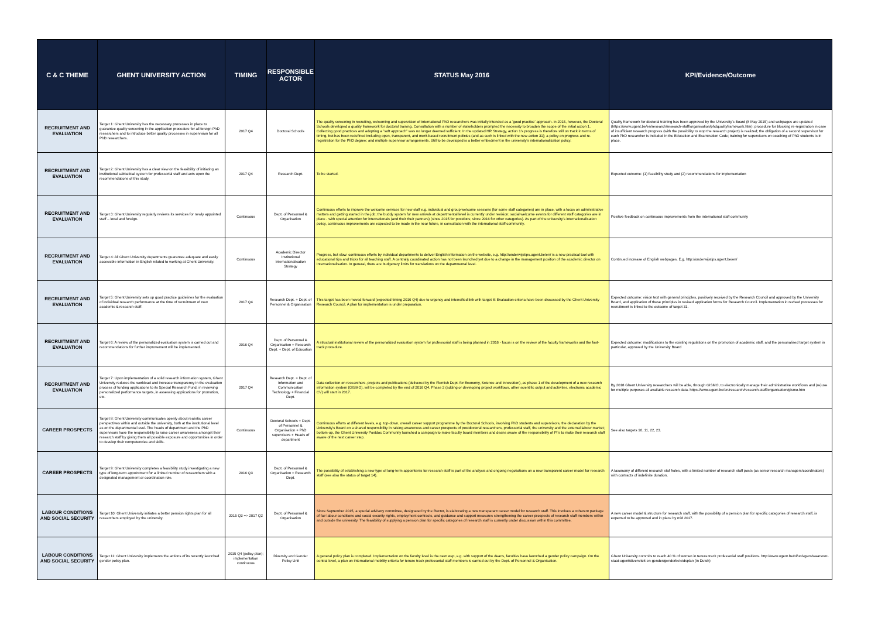| C & C THEME | GHENT UNIVERSITY ACTION | TIMING | RESPONSIBLE ACTOR | STATUS May 2016 | KPI/Evidence/Outcome |
| --- | --- | --- | --- | --- | --- |
| RECRUITMENT AND EVALUATION | Target 1: Ghent University has the necessary processes in place to guarantee quality screening in the application procedure for all foreign PhD researchers and to introduce better quality processes in supervision for all PhD researchers. | 2017 Q4 | Doctoral Schools | The quality screening in recruiting, welcoming and supervision of international PhD researchers was initially intended as a 'good practice' approach. In 2015, however, the Doctoral Schools developed a quality framework for doctoral training. Consultation with a number of stakeholders prompted the necessity to broaden the scope of the initial action 1. Collecting good practices and adopting a "soft approach" was no longer deemed sufficient. In the updated HR Strategy, action 1's progress is therefore still on track in terms of timing, but has been redefined including open, transparent, and merit-based recruitment policies (and as such is linked with the new action 31); a policy on progress and re-registration for the PhD degree; and multiple supervisor arrangements. Still to be developed is a better embedment in the university's internationalization policy. | Quality framework for doctoral training has been approved by the University's Board (8 May 2015) and webpages are updated (https://www.ugent.be/en/research/research-staff/organisation/phdqualityframework.htm); procedure for blocking re-registration in case of insufficient research progress (with the possibility to stop the research project) is realized; the obligation of a second supervisor for each PhD researcher is included in the Education and Examination Code; training for supervisors on coaching of PhD students is in place. |
| RECRUITMENT AND EVALUATION | Target 2: Ghent University has a clear view on the feasibility of initiating an institutional sabbatical system for professorial staff and acts upon the recommendations of this study. | 2017 Q4 | Research Dept. | To be started. | Expected outcome: (1) feasibility study and (2) recommendations for implementation |
| RECRUITMENT AND EVALUATION | Target 3: Ghent University regularly reviews its services for newly appointed staff – local and foreign. | Continuous | Dept. of Personnel & Organisation | Continuous efforts to improve the welcome services for new staff e.g. individual and group welcome sessions (for some staff categories) are in place, with a focus on administrative matters and getting started in the job; the buddy system for new arrivals at departmental level is currently under revision; social welcome events for different staff categories are in place - with special attention for internationals (and their their partners) (since 2015 for postdocs; since 2016 for other categories). As part of the university's internationalisation policy, continuous improvements are expected to be made in the near future, in consultation with the international staff community. | Positive feedback on continuous improvements from the international staff community |
| RECRUITMENT AND EVALUATION | Target 4: All Ghent University departments guarantee adequate and easily accessible information in English related to working at Ghent University. | Continuous | Academic Director Institutional Internationalisation Strategy | Progress, but slow: continuous efforts by individual departments to deliver English information on the website, e.g. http://onderwijstips.ugent.be/en/ is a new practical tool with educational tips and tricks for all teaching staff. A centrally coordinated action has not been launched yet due to a change in the management position of the academic director on Internationalisation. In general, there are budgettary limits for translations on the departmental level. | Continued increase of English webpages. E.g. http://onderwijstips.ugent.be/en/ |
| RECRUITMENT AND EVALUATION | Target 5: Ghent University sets up good practice guidelines for the evaluation of individual research performance at the time of recruitment of new academic & research staff. | 2017 Q4 | Research Dept. + Dept. of Personnel & Organisation | This target has been moved forward (expected timing 2016 Q4) due to urgency and intensified link with target 8: Evaluation criteria have been discussed by the Ghent University Research Council. A plan for implementation is under preparation. | Expected outcome: vision text with general principles, positively received by the Research Council and approved by the University Board, and application of these principles in revised application forms for Research Council. Implementation in revised processes for recruitment is linked to the outcome of target 31. |
| RECRUITMENT AND EVALUATION | Target 6: A review of the personalized evaluation system is carried out and recommendations for further improvement will be implemented. | 2016 Q4 | Dept. of Personnel & Organisation + Research Dept. + Dept. of Education | A structual institutional review of the personalized evaluation system for professorial staff is being planned in 2016 - focus is on the review of the faculty frameworks and the fast-track procedure. | Expected outcome: modifications to the existing regulations on the promotion of academic staff, and the personalised target system in particular, approved by the University Board |
| RECRUITMENT AND EVALUATION | Target 7: Upon implementation of a solid research information system, Ghent University reduces the workload and increase transparency in the evaluation process of funding applications to its Special Research Fund, in reviewing personalized performance targets, in assessing applications for promotion, etc. | 2017 Q4 | Research Dept. + Dept. of Information and Communication Technology + Financial Dept. | Data collection on researchers, projects and publications (delivered by the Flemish Dept. for Economy, Science and Innovation), as phase 1 of the development of a new research information system (GISMO), will be completed by the end of 2016 Q4. Phase 2 (adding or developing project workflows, other scientific output and activities, electronic academic CV) will start in 2017. | By 2018 Ghent University researchers will be able, through GISMO, to electronically manage their administrative workflows and (re)use for multiple purposes all available research data. https://www.ugent.be/en/research/research-staff/organisation/gismo.htm |
| CAREER PROSPECTS | Target 8: Ghent University communicates openly about realistic career perspectives within and outside the university, both at the institutional level as on the departmental level. The heads of department and the PhD supervisors have the responsibility to raise career awareness amongst their research staff by giving them all possible exposure and opportunities in order to develop their competencies and skills. | Continuous | Doctoral Schools + Dept. of Personnel & Organisation + PhD supervisors + Heads of department | Continuous efforts at different levels, e.g. top-down, overall career support programme by the Doctoral Schools, involving PhD students and supervisors, the declaration by the University's Board on a shared responsibility in raising awareness and career prospects of postdoctoral researchers, professorial staff, the university and the external labour market; bottom-up, the Ghent University Postdoc Community launched a campaign to make faculty board members and deans aware of the responsibility of PI's to make their research staff aware of the next career step. | See also targets 10, 11, 22, 23. |
| CAREER PROSPECTS | Target 9: Ghent University completes a feasibility study investigating a new type of long-term appointment for a limited number of researchers with a designated management or coordination role. | 2016 Q3 | Dept. of Personnel & Organisation + Research Dept. | The possibility of establishing a new type of long-term appointents for research staff is part of the analysis and ongoing negotiations on a new transparent career model for research staff (see also the status of target 14). | A taxonomy of different research staf froles, with a limited number of research staff posts (as senior research managers/coordinators) with contracts of indefinite duration. |
| LABOUR CONDITIONS AND SOCIAL SECURITY | Target 10: Ghent University initiates a better pension rights plan for all researchers employed by the university. | 2015 Q3 => 2017 Q2 | Dept. of Personnel & Organisation | Since September 2015, a special advisory committee, designated by the Rector, is elaborating a new transparant career model for research staff. This involves a coherent package of fair labour conditions and social security rights, employment contracts, and guidance and support measures strengthening the career prospects of research staff members within and outside the university. The feasibility of supplying a pension plan for specific categories of research staff is currently under discussion within this committee. | A new career model & structure for research staff, with the possibility of a pension plan for specific categories of research staff, is expected to be approved and in place by mid 2017. |
| LABOUR CONDITIONS AND SOCIAL SECURITY | Target 11: Ghent University implements the actions of its recently launched gender policy plan. | 2015 Q4 (policy plan); implementation continuous | Diversity and Gender Policy Unit | A general policy plan is completed. Implementation on the faculty level is the next step, e.g. with support of the deans, faculties have launched a gender policy campaign. On the central level, a plan on international mobility criteria for tenure track professorial staff members is carried out by the Dept. of Personnel & Organisation. | Ghent University commits to reach 40 % of women in tenure track professorial staff positions. http://www.ugent.be/nl/univgent/waarvoor-staat-ugent/diversiteit-en-gender/genderbeleidsplan (in Dutch) |